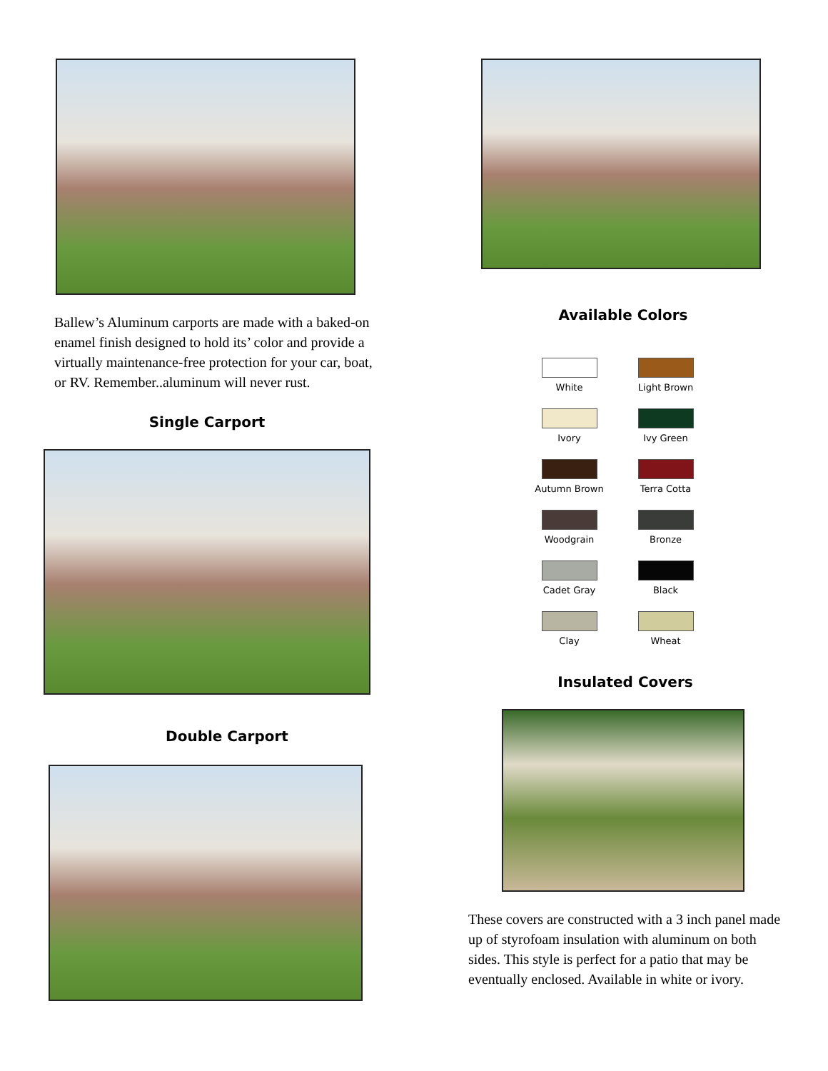Ballew’s Aluminum carports are made with a baked-on enamel finish designed to hold its’ color and provide a virtually maintenance-free protection for your car, boat, or RV. Remember..aluminum will never rust.
Single Carport
Double Carport
Available Colors
White
Light Brown
Ivory
Ivy Green
Autumn Brown
Terra Cotta
Woodgrain
Bronze
Cadet Gray
Black
Clay
Wheat
Insulated Covers
These covers are constructed with a 3 inch panel made up of styrofoam insulation with aluminum on both sides. This style is perfect for a patio that may be eventually enclosed. Available in white or ivory.